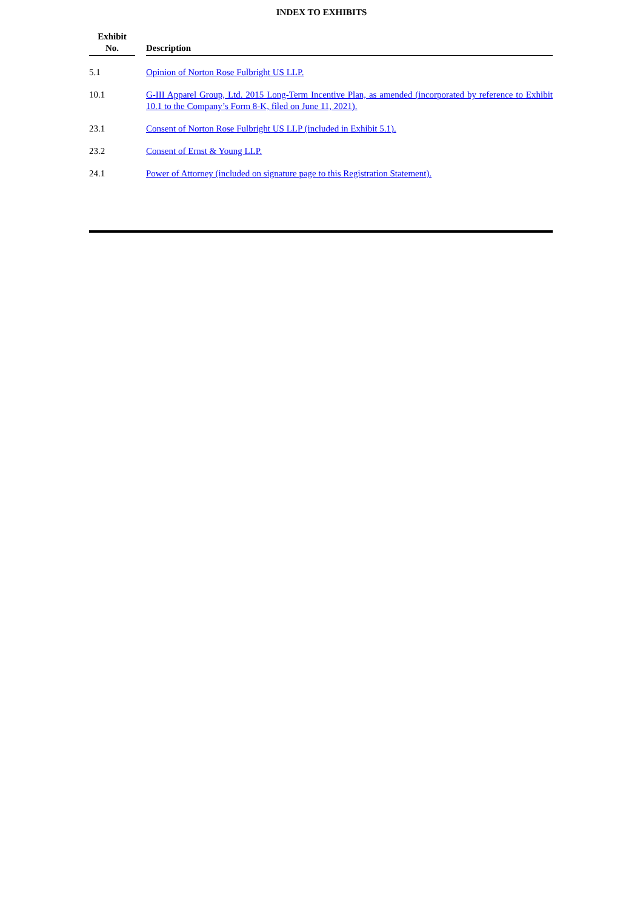INDEX TO EXHIBITS
| Exhibit No. | | Description |
| --- | --- | --- |
| 5.1 | | Opinion of Norton Rose Fulbright US LLP. |
| 10.1 | | G-III Apparel Group, Ltd. 2015 Long-Term Incentive Plan, as amended (incorporated by reference to Exhibit 10.1 to the Company’s Form 8-K, filed on June 11, 2021). |
| 23.1 | | Consent of Norton Rose Fulbright US LLP (included in Exhibit 5.1). |
| 23.2 | | Consent of Ernst & Young LLP. |
| 24.1 | | Power of Attorney (included on signature page to this Registration Statement). |